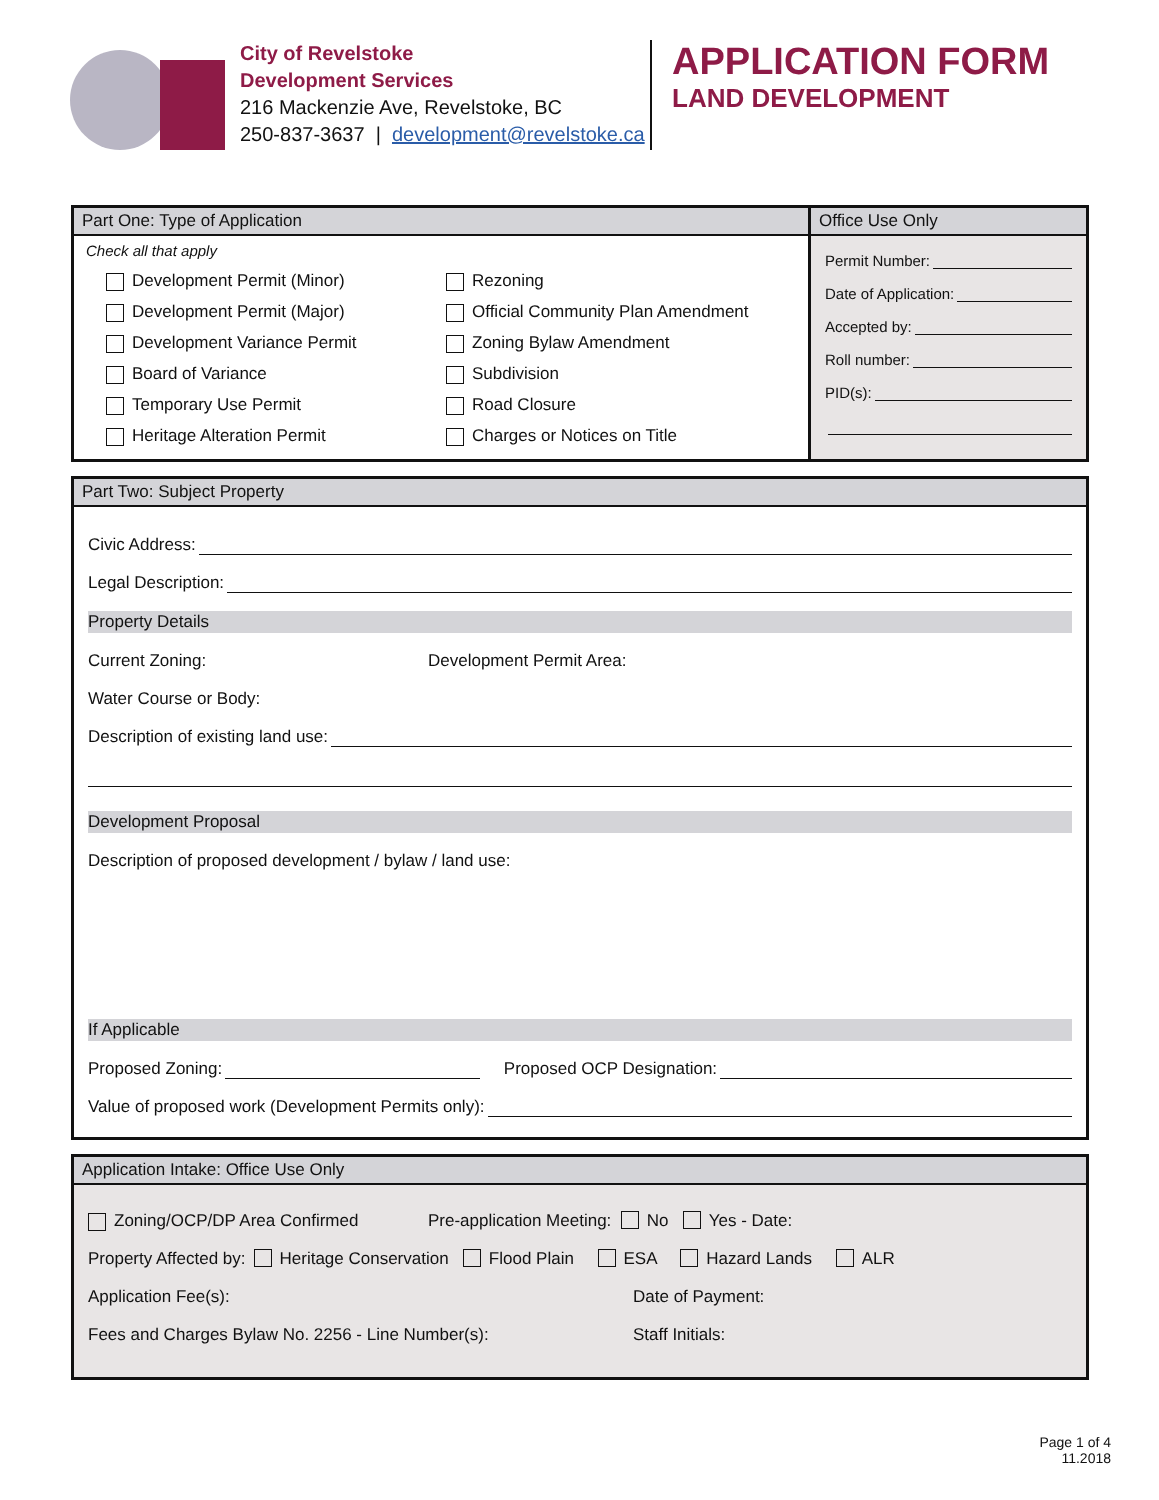City of Revelstoke
Development Services
216 Mackenzie Ave, Revelstoke, BC
250-837-3637 | development@revelstoke.ca
APPLICATION FORM
LAND DEVELOPMENT
Part One: Type of Application
Check all that apply
Development Permit (Minor)
Development Permit (Major)
Development Variance Permit
Board of Variance
Temporary Use Permit
Heritage Alteration Permit
Rezoning
Official Community Plan Amendment
Zoning Bylaw Amendment
Subdivision
Road Closure
Charges or Notices on Title
Office Use Only
Permit Number:
Date of Application:
Accepted by:
Roll number:
PID(s):
Part Two: Subject Property
Civic Address:
Legal Description:
Property Details
Current Zoning: Development Permit Area:
Water Course or Body:
Description of existing land use:
Development Proposal
Description of proposed development / bylaw / land use:
If Applicable
Proposed Zoning: Proposed OCP Designation:
Value of proposed work (Development Permits only):
Application Intake: Office Use Only
Zoning/OCP/DP Area Confirmed Pre-application Meeting: No Yes - Date:
Property Affected by: Heritage Conservation Flood Plain ESA Hazard Lands ALR
Application Fee(s): Date of Payment:
Fees and Charges Bylaw No. 2256 - Line Number(s): Staff Initials:
Page 1 of 4
11.2018